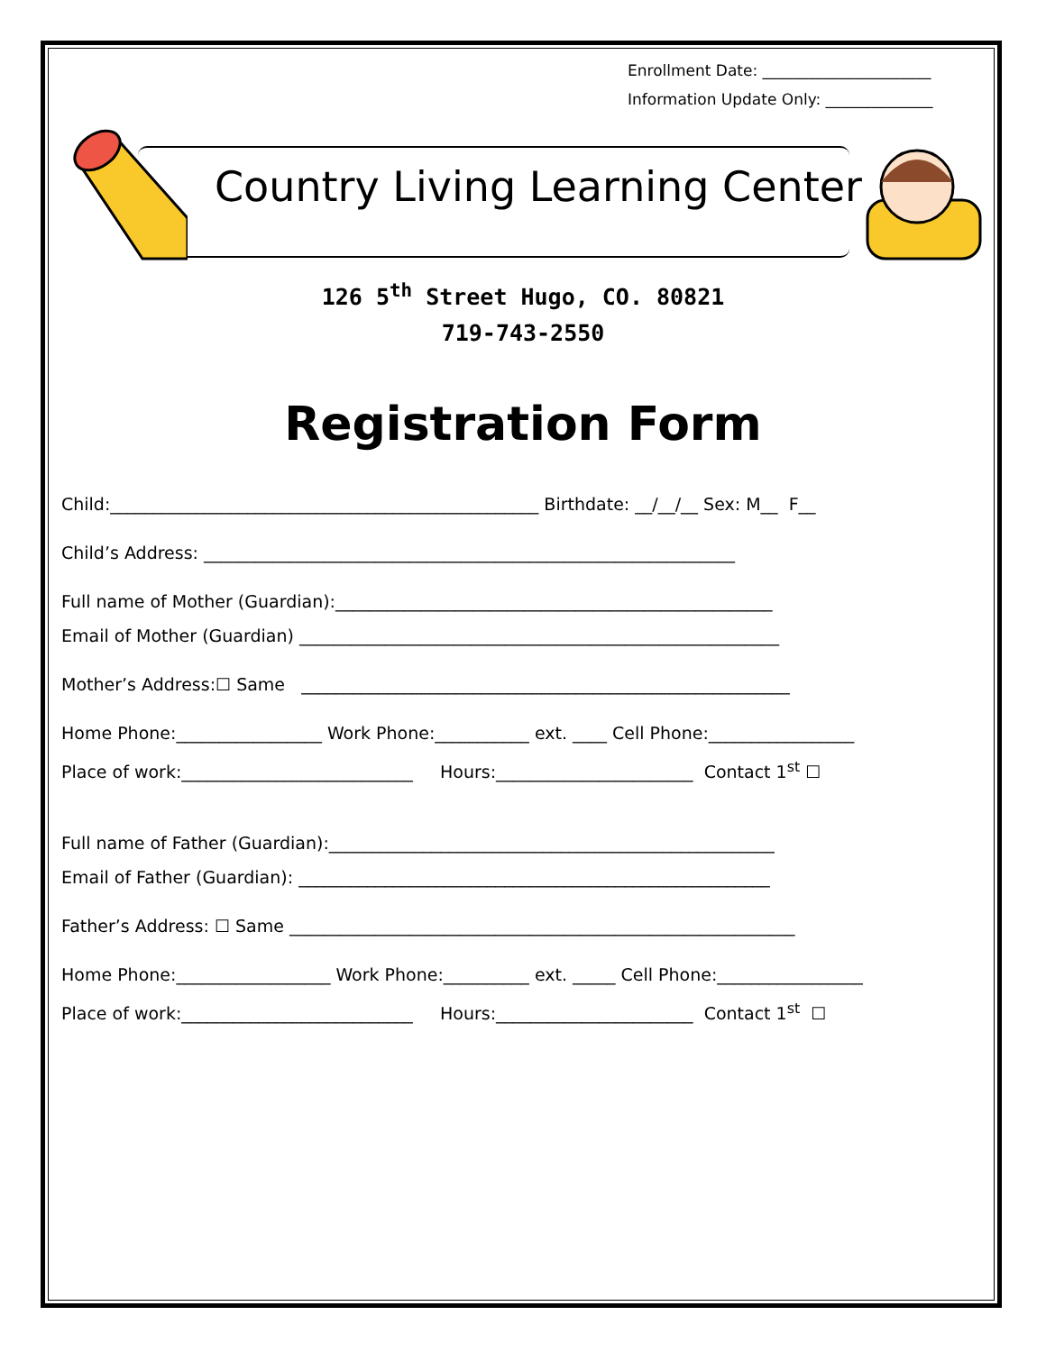Enrollment Date: ______________________
Information Update Only: ______________
Country Living Learning Center
126 5<sup>th</sup> Street Hugo, CO. 80821
719-743-2550
Registration Form
Child:__________________________________________________ Birthdate: __/__/__ Sex: M__ F__
Child’s Address: ______________________________________________________________
Full name of Mother (Guardian):___________________________________________________
Email of Mother (Guardian) ________________________________________________________
Mother’s Address:☐ Same _________________________________________________________
Home Phone:_________________ Work Phone:___________ ext. ____ Cell Phone:_________________
Place of work:___________________________ Hours:_______________________ Contact 1<sup>st</sup> ☐
Full name of Father (Guardian):____________________________________________________
Email of Father (Guardian): _______________________________________________________
Father’s Address: ☐ Same ___________________________________________________________
Home Phone:__________________ Work Phone:__________ ext. _____ Cell Phone:_________________
Place of work:___________________________ Hours:_______________________ Contact 1<sup>st</sup> ☐